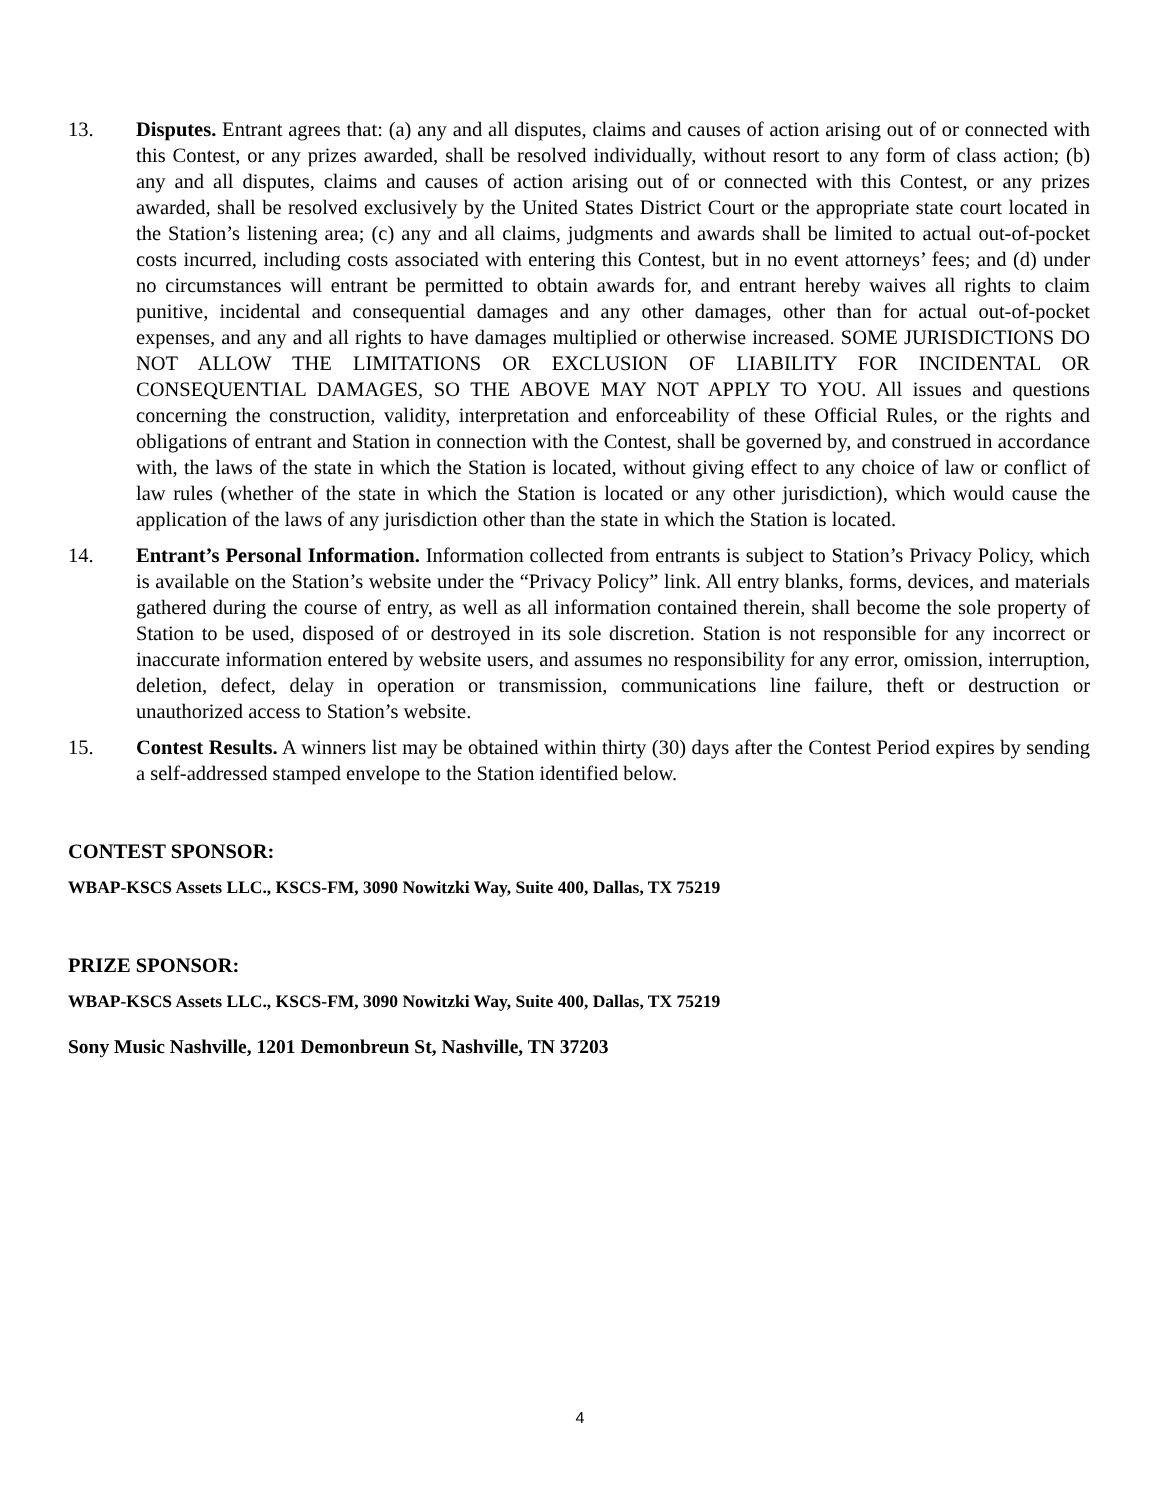13. Disputes. Entrant agrees that: (a) any and all disputes, claims and causes of action arising out of or connected with this Contest, or any prizes awarded, shall be resolved individually, without resort to any form of class action; (b) any and all disputes, claims and causes of action arising out of or connected with this Contest, or any prizes awarded, shall be resolved exclusively by the United States District Court or the appropriate state court located in the Station’s listening area; (c) any and all claims, judgments and awards shall be limited to actual out-of-pocket costs incurred, including costs associated with entering this Contest, but in no event attorneys’ fees; and (d) under no circumstances will entrant be permitted to obtain awards for, and entrant hereby waives all rights to claim punitive, incidental and consequential damages and any other damages, other than for actual out-of-pocket expenses, and any and all rights to have damages multiplied or otherwise increased. SOME JURISDICTIONS DO NOT ALLOW THE LIMITATIONS OR EXCLUSION OF LIABILITY FOR INCIDENTAL OR CONSEQUENTIAL DAMAGES, SO THE ABOVE MAY NOT APPLY TO YOU. All issues and questions concerning the construction, validity, interpretation and enforceability of these Official Rules, or the rights and obligations of entrant and Station in connection with the Contest, shall be governed by, and construed in accordance with, the laws of the state in which the Station is located, without giving effect to any choice of law or conflict of law rules (whether of the state in which the Station is located or any other jurisdiction), which would cause the application of the laws of any jurisdiction other than the state in which the Station is located.
14. Entrant’s Personal Information. Information collected from entrants is subject to Station’s Privacy Policy, which is available on the Station’s website under the “Privacy Policy” link. All entry blanks, forms, devices, and materials gathered during the course of entry, as well as all information contained therein, shall become the sole property of Station to be used, disposed of or destroyed in its sole discretion. Station is not responsible for any incorrect or inaccurate information entered by website users, and assumes no responsibility for any error, omission, interruption, deletion, defect, delay in operation or transmission, communications line failure, theft or destruction or unauthorized access to Station’s website.
15. Contest Results. A winners list may be obtained within thirty (30) days after the Contest Period expires by sending a self-addressed stamped envelope to the Station identified below.
CONTEST SPONSOR:
WBAP-KSCS Assets LLC., KSCS-FM, 3090 Nowitzki Way, Suite 400, Dallas, TX 75219
PRIZE SPONSOR:
WBAP-KSCS Assets LLC., KSCS-FM, 3090 Nowitzki Way, Suite 400, Dallas, TX 75219
Sony Music Nashville, 1201 Demonbreun St, Nashville, TN 37203
4